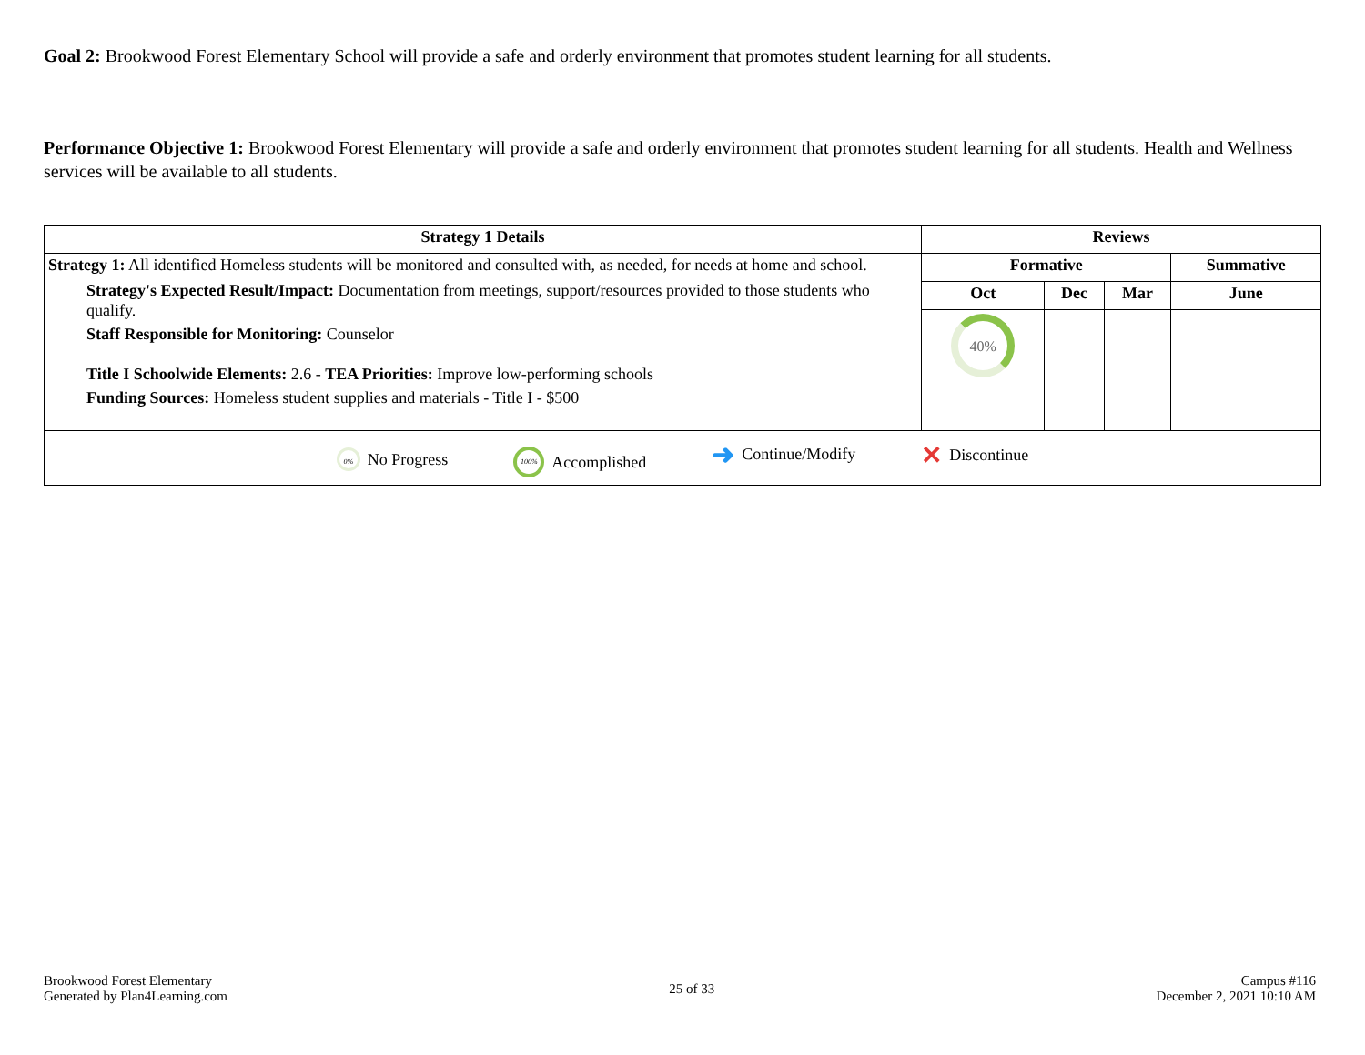Goal 2: Brookwood Forest Elementary School will provide a safe and orderly environment that promotes student learning for all students.
Performance Objective 1: Brookwood Forest Elementary will provide a safe and orderly environment that promotes student learning for all students. Health and Wellness services will be available to all students.
| Strategy 1 Details | Reviews | | | |
| --- | --- | --- | --- | --- |
| Strategy 1: All identified Homeless students will be monitored and consulted with, as needed, for needs at home and school. Strategy's Expected Result/Impact: Documentation from meetings, support/resources provided to those students who qualify. Staff Responsible for Monitoring: Counselor Title I Schoolwide Elements: 2.6 - TEA Priorities: Improve low-performing schools Funding Sources: Homeless student supplies and materials - Title I - $500 | Formative | | | Summative |
| | Oct | Dec | Mar | June |
| | 40% | | | |
| 0% No Progress 100% Accomplished ➜ Continue/Modify ✕ Discontinue | | | | |
Brookwood Forest Elementary
Generated by Plan4Learning.com
25 of 33
Campus #116
December 2, 2021 10:10 AM